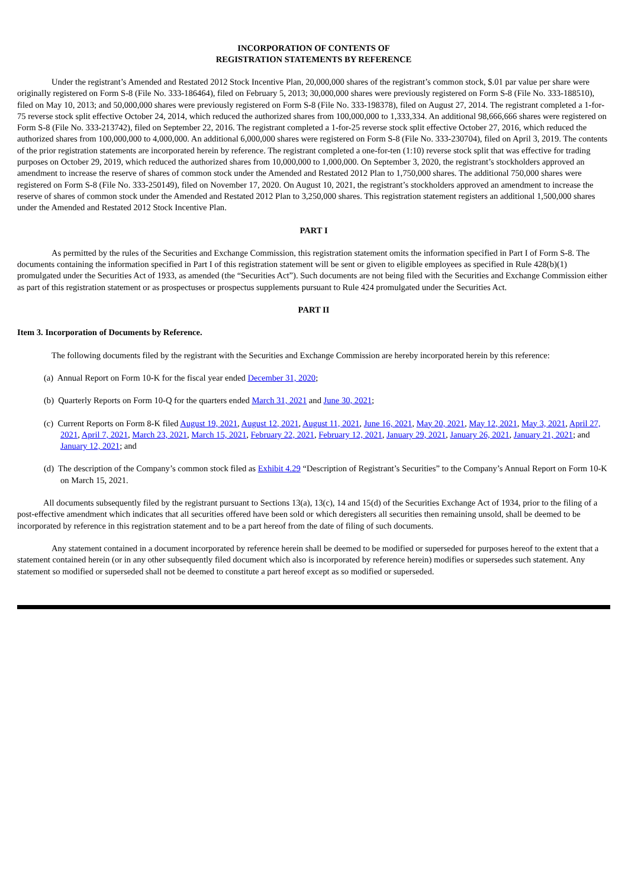INCORPORATION OF CONTENTS OF
REGISTRATION STATEMENTS BY REFERENCE
Under the registrant’s Amended and Restated 2012 Stock Incentive Plan, 20,000,000 shares of the registrant’s common stock, $.01 par value per share were originally registered on Form S-8 (File No. 333-186464), filed on February 5, 2013; 30,000,000 shares were previously registered on Form S-8 (File No. 333-188510), filed on May 10, 2013; and 50,000,000 shares were previously registered on Form S-8 (File No. 333-198378), filed on August 27, 2014. The registrant completed a 1-for-75 reverse stock split effective October 24, 2014, which reduced the authorized shares from 100,000,000 to 1,333,334. An additional 98,666,666 shares were registered on Form S-8 (File No. 333-213742), filed on September 22, 2016. The registrant completed a 1-for-25 reverse stock split effective October 27, 2016, which reduced the authorized shares from 100,000,000 to 4,000,000. An additional 6,000,000 shares were registered on Form S-8 (File No. 333-230704), filed on April 3, 2019. The contents of the prior registration statements are incorporated herein by reference. The registrant completed a one-for-ten (1:10) reverse stock split that was effective for trading purposes on October 29, 2019, which reduced the authorized shares from 10,000,000 to 1,000,000. On September 3, 2020, the registrant’s stockholders approved an amendment to increase the reserve of shares of common stock under the Amended and Restated 2012 Plan to 1,750,000 shares. The additional 750,000 shares were registered on Form S-8 (File No. 333-250149), filed on November 17, 2020. On August 10, 2021, the registrant’s stockholders approved an amendment to increase the reserve of shares of common stock under the Amended and Restated 2012 Plan to 3,250,000 shares. This registration statement registers an additional 1,500,000 shares under the Amended and Restated 2012 Stock Incentive Plan.
PART I
As permitted by the rules of the Securities and Exchange Commission, this registration statement omits the information specified in Part I of Form S-8. The documents containing the information specified in Part I of this registration statement will be sent or given to eligible employees as specified in Rule 428(b)(1) promulgated under the Securities Act of 1933, as amended (the “Securities Act”). Such documents are not being filed with the Securities and Exchange Commission either as part of this registration statement or as prospectuses or prospectus supplements pursuant to Rule 424 promulgated under the Securities Act.
PART II
Item 3. Incorporation of Documents by Reference.
The following documents filed by the registrant with the Securities and Exchange Commission are hereby incorporated herein by this reference:
(a) Annual Report on Form 10-K for the fiscal year ended December 31, 2020;
(b) Quarterly Reports on Form 10-Q for the quarters ended March 31, 2021 and June 30, 2021;
(c) Current Reports on Form 8-K filed August 19, 2021, August 12, 2021, August 11, 2021, June 16, 2021, May 20, 2021, May 12, 2021, May 3, 2021, April 27, 2021, April 7, 2021, March 23, 2021, March 15, 2021, February 22, 2021, February 12, 2021, January 29, 2021, January 26, 2021, January 21, 2021; and January 12, 2021; and
(d) The description of the Company’s common stock filed as Exhibit 4.29 “Description of Registrant’s Securities” to the Company’s Annual Report on Form 10-K on March 15, 2021.
All documents subsequently filed by the registrant pursuant to Sections 13(a), 13(c), 14 and 15(d) of the Securities Exchange Act of 1934, prior to the filing of a post-effective amendment which indicates that all securities offered have been sold or which deregisters all securities then remaining unsold, shall be deemed to be incorporated by reference in this registration statement and to be a part hereof from the date of filing of such documents.
Any statement contained in a document incorporated by reference herein shall be deemed to be modified or superseded for purposes hereof to the extent that a statement contained herein (or in any other subsequently filed document which also is incorporated by reference herein) modifies or supersedes such statement. Any statement so modified or superseded shall not be deemed to constitute a part hereof except as so modified or superseded.